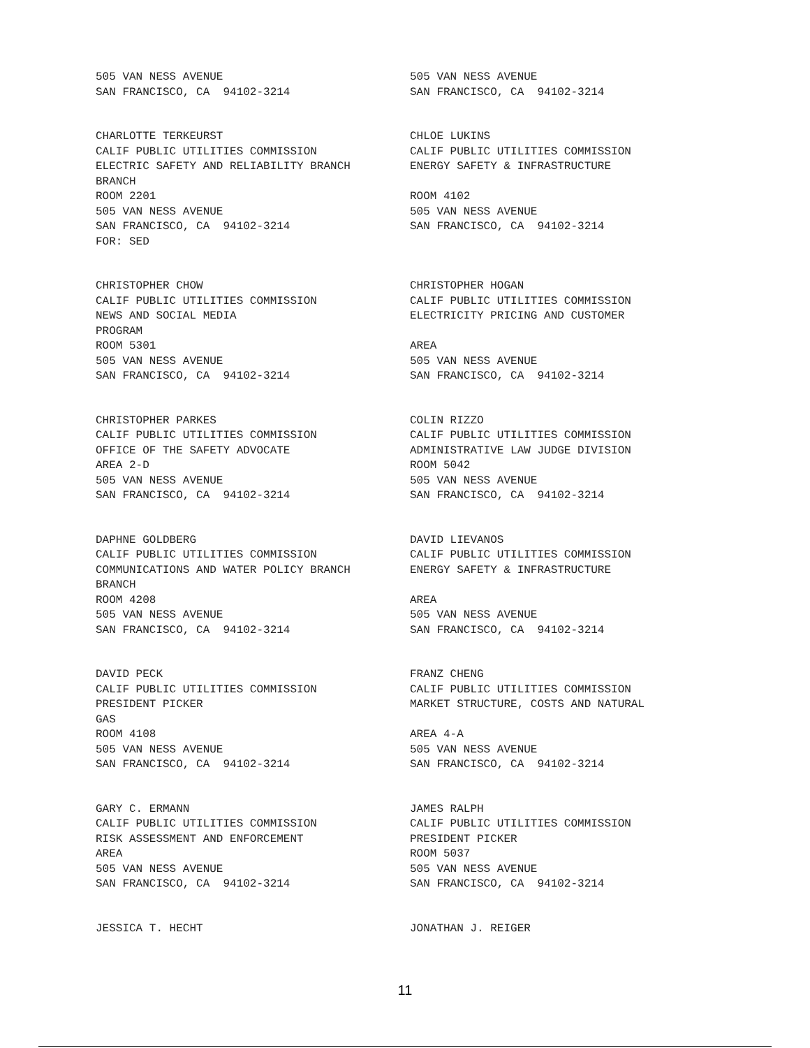505 VAN NESS AVENUE SAN FRANCISCO, CA 94102-3214
505 VAN NESS AVENUE SAN FRANCISCO, CA 94102-3214
CHARLOTTE TERKEURST CALIF PUBLIC UTILITIES COMMISSION ELECTRIC SAFETY AND RELIABILITY BRANCH BRANCH ROOM 2201 505 VAN NESS AVENUE SAN FRANCISCO, CA 94102-3214 FOR: SED
CHLOE LUKINS CALIF PUBLIC UTILITIES COMMISSION ENERGY SAFETY & INFRASTRUCTURE ROOM 4102 505 VAN NESS AVENUE SAN FRANCISCO, CA 94102-3214
CHRISTOPHER CHOW CALIF PUBLIC UTILITIES COMMISSION NEWS AND SOCIAL MEDIA PROGRAM ROOM 5301 505 VAN NESS AVENUE SAN FRANCISCO, CA 94102-3214
CHRISTOPHER HOGAN CALIF PUBLIC UTILITIES COMMISSION ELECTRICITY PRICING AND CUSTOMER AREA 505 VAN NESS AVENUE SAN FRANCISCO, CA 94102-3214
CHRISTOPHER PARKES CALIF PUBLIC UTILITIES COMMISSION OFFICE OF THE SAFETY ADVOCATE AREA 2-D 505 VAN NESS AVENUE SAN FRANCISCO, CA 94102-3214
COLIN RIZZO CALIF PUBLIC UTILITIES COMMISSION ADMINISTRATIVE LAW JUDGE DIVISION ROOM 5042 505 VAN NESS AVENUE SAN FRANCISCO, CA 94102-3214
DAPHNE GOLDBERG CALIF PUBLIC UTILITIES COMMISSION COMMUNICATIONS AND WATER POLICY BRANCH BRANCH ROOM 4208 505 VAN NESS AVENUE SAN FRANCISCO, CA 94102-3214
DAVID LIEVANOS CALIF PUBLIC UTILITIES COMMISSION ENERGY SAFETY & INFRASTRUCTURE AREA 505 VAN NESS AVENUE SAN FRANCISCO, CA 94102-3214
DAVID PECK CALIF PUBLIC UTILITIES COMMISSION PRESIDENT PICKER GAS ROOM 4108 505 VAN NESS AVENUE SAN FRANCISCO, CA 94102-3214
FRANZ CHENG CALIF PUBLIC UTILITIES COMMISSION MARKET STRUCTURE, COSTS AND NATURAL AREA 4-A 505 VAN NESS AVENUE SAN FRANCISCO, CA 94102-3214
GARY C. ERMANN CALIF PUBLIC UTILITIES COMMISSION RISK ASSESSMENT AND ENFORCEMENT AREA 505 VAN NESS AVENUE SAN FRANCISCO, CA 94102-3214
JAMES RALPH CALIF PUBLIC UTILITIES COMMISSION PRESIDENT PICKER ROOM 5037 505 VAN NESS AVENUE SAN FRANCISCO, CA 94102-3214
JESSICA T. HECHT
JONATHAN J. REIGER
11